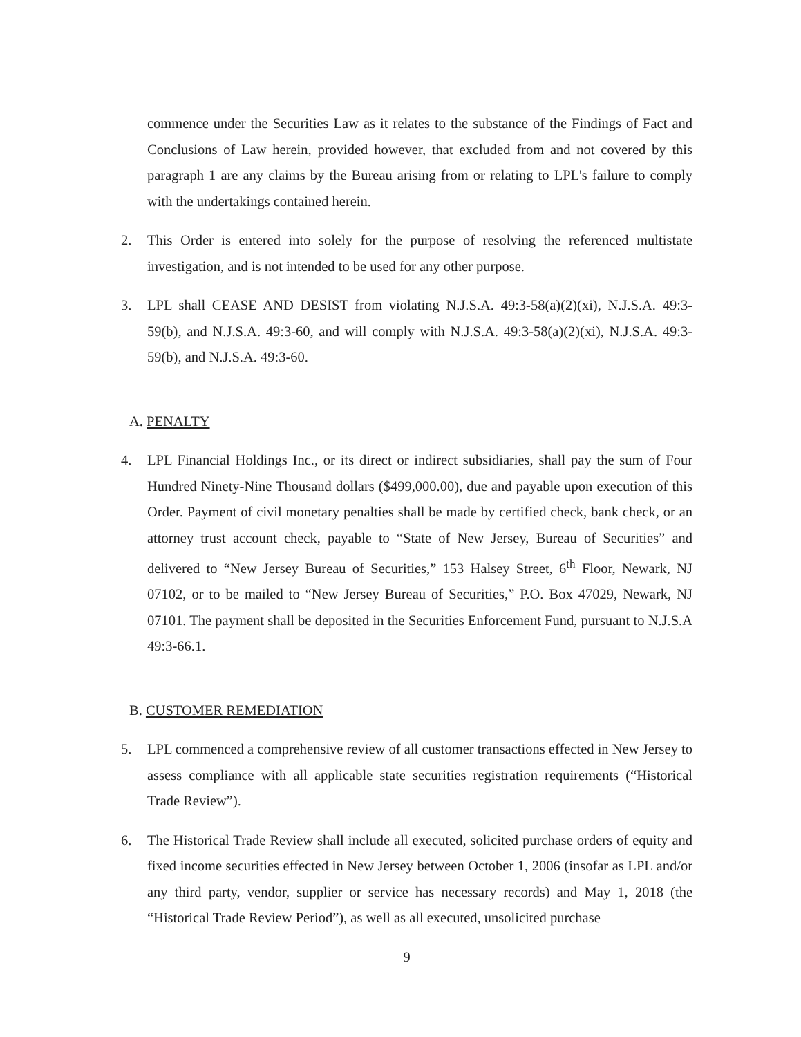commence under the Securities Law as it relates to the substance of the Findings of Fact and Conclusions of Law herein, provided however, that excluded from and not covered by this paragraph 1 are any claims by the Bureau arising from or relating to LPL's failure to comply with the undertakings contained herein.
2. This Order is entered into solely for the purpose of resolving the referenced multistate investigation, and is not intended to be used for any other purpose.
3. LPL shall CEASE AND DESIST from violating N.J.S.A. 49:3-58(a)(2)(xi), N.J.S.A. 49:3-59(b), and N.J.S.A. 49:3-60, and will comply with N.J.S.A. 49:3-58(a)(2)(xi), N.J.S.A. 49:3-59(b), and N.J.S.A. 49:3-60.
A. PENALTY
4. LPL Financial Holdings Inc., or its direct or indirect subsidiaries, shall pay the sum of Four Hundred Ninety-Nine Thousand dollars ($499,000.00), due and payable upon execution of this Order. Payment of civil monetary penalties shall be made by certified check, bank check, or an attorney trust account check, payable to “State of New Jersey, Bureau of Securities” and delivered to “New Jersey Bureau of Securities,” 153 Halsey Street, 6<sup>th</sup> Floor, Newark, NJ 07102, or to be mailed to “New Jersey Bureau of Securities,” P.O. Box 47029, Newark, NJ 07101. The payment shall be deposited in the Securities Enforcement Fund, pursuant to N.J.S.A 49:3-66.1.
B. CUSTOMER REMEDIATION
5. LPL commenced a comprehensive review of all customer transactions effected in New Jersey to assess compliance with all applicable state securities registration requirements (“Historical Trade Review”).
6. The Historical Trade Review shall include all executed, solicited purchase orders of equity and fixed income securities effected in New Jersey between October 1, 2006 (insofar as LPL and/or any third party, vendor, supplier or service has necessary records) and May 1, 2018 (the “Historical Trade Review Period”), as well as all executed, unsolicited purchase
9